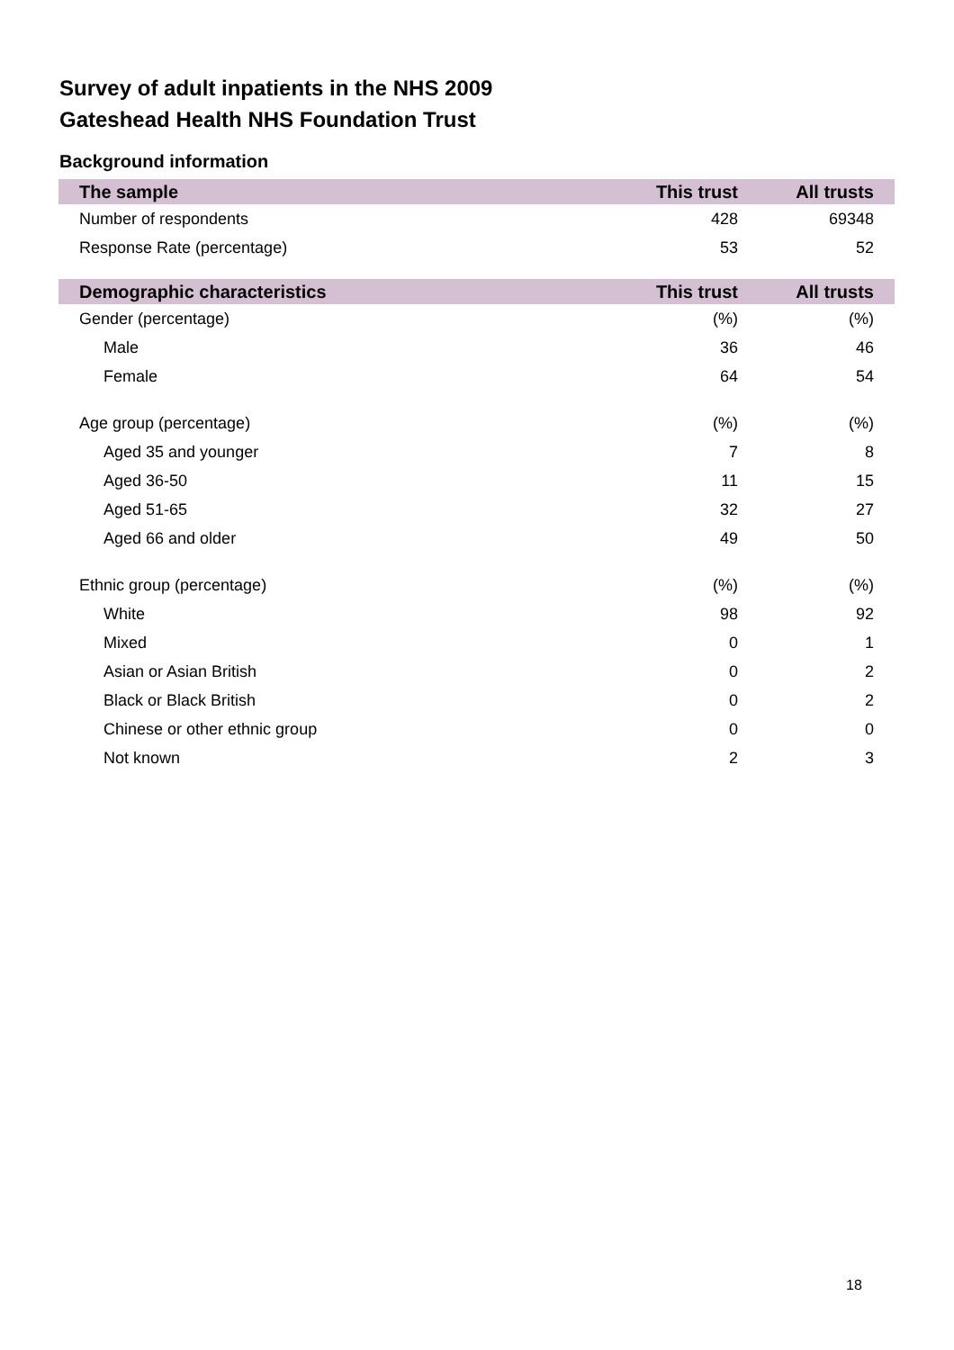Survey of adult inpatients in the NHS 2009
Gateshead Health NHS Foundation Trust
Background information
| The sample | This trust | All trusts |
| --- | --- | --- |
| Number of respondents | 428 | 69348 |
| Response Rate (percentage) | 53 | 52 |
| Demographic characteristics | This trust | All trusts |
| --- | --- | --- |
| Gender (percentage) | (%) | (%) |
| Male | 36 | 46 |
| Female | 64 | 54 |
| Age group (percentage) | (%) | (%) |
| Aged 35 and younger | 7 | 8 |
| Aged 36-50 | 11 | 15 |
| Aged 51-65 | 32 | 27 |
| Aged 66 and older | 49 | 50 |
| Ethnic group (percentage) | (%) | (%) |
| White | 98 | 92 |
| Mixed | 0 | 1 |
| Asian or Asian British | 0 | 2 |
| Black or Black British | 0 | 2 |
| Chinese or other ethnic group | 0 | 0 |
| Not known | 2 | 3 |
18